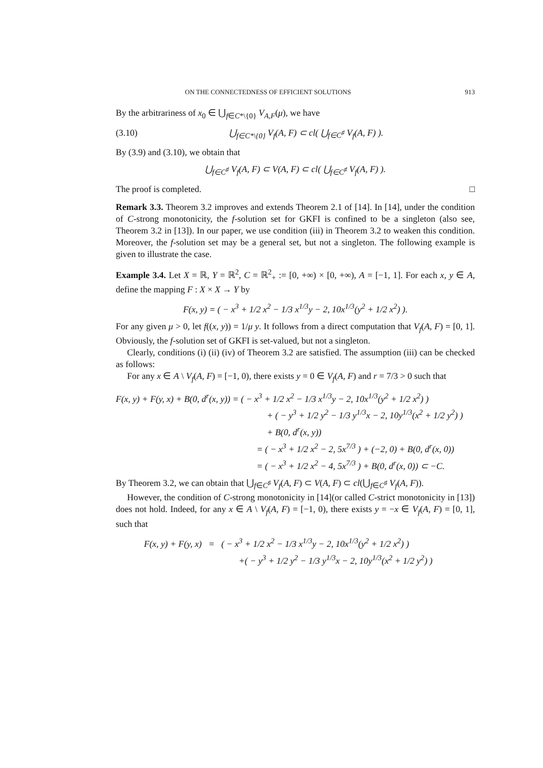ON THE CONNECTEDNESS OF EFFICIENT SOLUTIONS 913
By the arbitrariness of x<sub>0</sub> ∈ ⋃<sub>f∈C*\{0}</sub> V<sub>A,F</sub>(μ), we have
(3.10) ⋃<sub>f∈C*\{0}</sub> V<sub>f</sub>(A, F) ⊂ cl( ⋃<sub>f∈C<sup>♯</sup></sub> V<sub>f</sub>(A, F) ).
By (3.9) and (3.10), we obtain that
⋃<sub>f∈C<sup>♯</sup></sub> V<sub>f</sub>(A, F) ⊂ V(A, F) ⊂ cl( ⋃<sub>f∈C<sup>♯</sup></sub> V<sub>f</sub>(A, F) ).
The proof is completed. □
Remark 3.3. Theorem 3.2 improves and extends Theorem 2.1 of [14]. In [14], under the condition of C-strong monotonicity, the f-solution set for GKFI is confined to be a singleton (also see, Theorem 3.2 in [13]). In our paper, we use condition (iii) in Theorem 3.2 to weaken this condition. Moreover, the f-solution set may be a general set, but not a singleton. The following example is given to illustrate the case.
Example 3.4. Let X = ℝ, Y = ℝ<sup>2</sup>, C = ℝ<sup>2</sup><sub>+</sub> := [0, +∞) × [0, +∞), A = [−1, 1]. For each x, y ∈ A, define the mapping F : X × X → Y by
F(x, y) = ( − x<sup>3</sup> + 1/2 x<sup>2</sup> − 1/3 x<sup>1/3</sup>y − 2, 10x<sup>1/3</sup>(y<sup>2</sup> + 1/2 x<sup>2</sup>) ).
For any given μ > 0, let f((x, y)) = 1/μ y. It follows from a direct computation that V<sub>f</sub>(A, F) = [0, 1]. Obviously, the f-solution set of GKFI is set-valued, but not a singleton.
Clearly, conditions (i) (ii) (iv) of Theorem 3.2 are satisfied. The assumption (iii) can be checked as follows:
For any x ∈ A \ V<sub>f</sub>(A, F) = [−1, 0), there exists y = 0 ∈ V<sub>f</sub>(A, F) and r = 7/3 > 0 such that
F(x, y) + F(y, x) + B(0, d<sup>r</sup>(x, y)) = ( − x<sup>3</sup> + 1/2 x<sup>2</sup> − 1/3 x<sup>1/3</sup>y − 2, 10x<sup>1/3</sup>(y<sup>2</sup> + 1/2 x<sup>2</sup>) )
+ ( − y<sup>3</sup> + 1/2 y<sup>2</sup> − 1/3 y<sup>1/3</sup>x − 2, 10y<sup>1/3</sup>(x<sup>2</sup> + 1/2 y<sup>2</sup>) )
+ B(0, d<sup>r</sup>(x, y))
= ( − x<sup>3</sup> + 1/2 x<sup>2</sup> − 2, 5x<sup>7/3</sup> ) + (−2, 0) + B(0, d<sup>r</sup>(x, 0))
= ( − x<sup>3</sup> + 1/2 x<sup>2</sup> − 4, 5x<sup>7/3</sup> ) + B(0, d<sup>r</sup>(x, 0)) ⊂ −C.
By Theorem 3.2, we can obtain that ⋃<sub>f∈C<sup>♯</sup></sub> V<sub>f</sub>(A, F) ⊂ V(A, F) ⊂ cl(⋃<sub>f∈C<sup>♯</sup></sub> V<sub>f</sub>(A, F)).
However, the condition of C-strong monotonicity in [14](or called C-strict monotonicity in [13]) does not hold. Indeed, for any x ∈ A \ V<sub>f</sub>(A, F) = [−1, 0), there exists y = −x ∈ V<sub>f</sub>(A, F) = [0, 1], such that
F(x, y) + F(y, x) = ( − x<sup>3</sup> + 1/2 x<sup>2</sup> − 1/3 x<sup>1/3</sup>y − 2, 10x<sup>1/3</sup>(y<sup>2</sup> + 1/2 x<sup>2</sup>) )
+( − y<sup>3</sup> + 1/2 y<sup>2</sup> − 1/3 y<sup>1/3</sup>x − 2, 10y<sup>1/3</sup>(x<sup>2</sup> + 1/2 y<sup>2</sup>) )